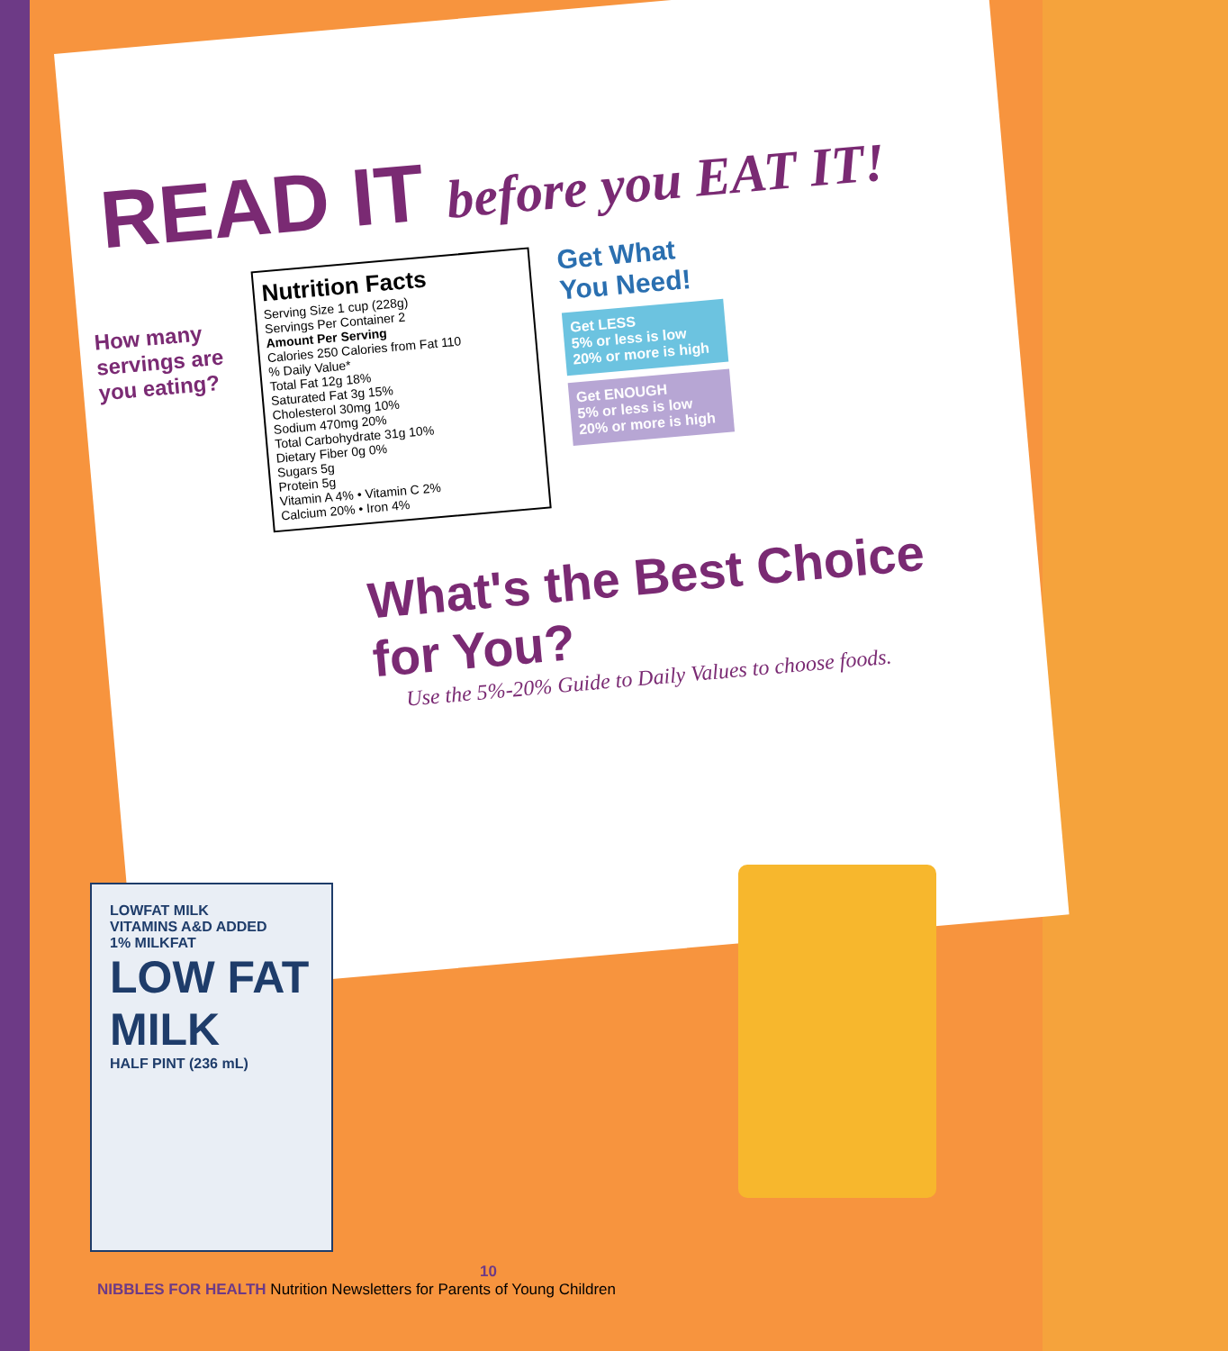READ IT before you EAT IT!
How many servings are you eating?
Nutrition Facts
Serving Size 1 cup (228g)
Servings Per Container 2
Amount Per Serving
Calories 250 Calories from Fat 110
% Daily Value*
Total Fat 12g 18%
Saturated Fat 3g 15%
Cholesterol 30mg 10%
Sodium 470mg 20%
Total Carbohydrate 31g 10%
Dietary Fiber 0g 0%
Sugars 5g
Protein 5g
Vitamin A 4% • Vitamin C 2%
Calcium 20% • Iron 4%
Get What You Need!
Get LESS
5% or less is low
20% or more is high
Get ENOUGH
5% or less is low
20% or more is high
What's the Best Choice for You?
Use the 5%-20% Guide to Daily Values to choose foods.
LOWFAT MILK
VITAMINS A&D ADDED
1% MILKFAT
LOW FAT MILK
HALF PINT (236 mL)
10
NIBBLES FOR HEALTH Nutrition Newsletters for Parents of Young Children